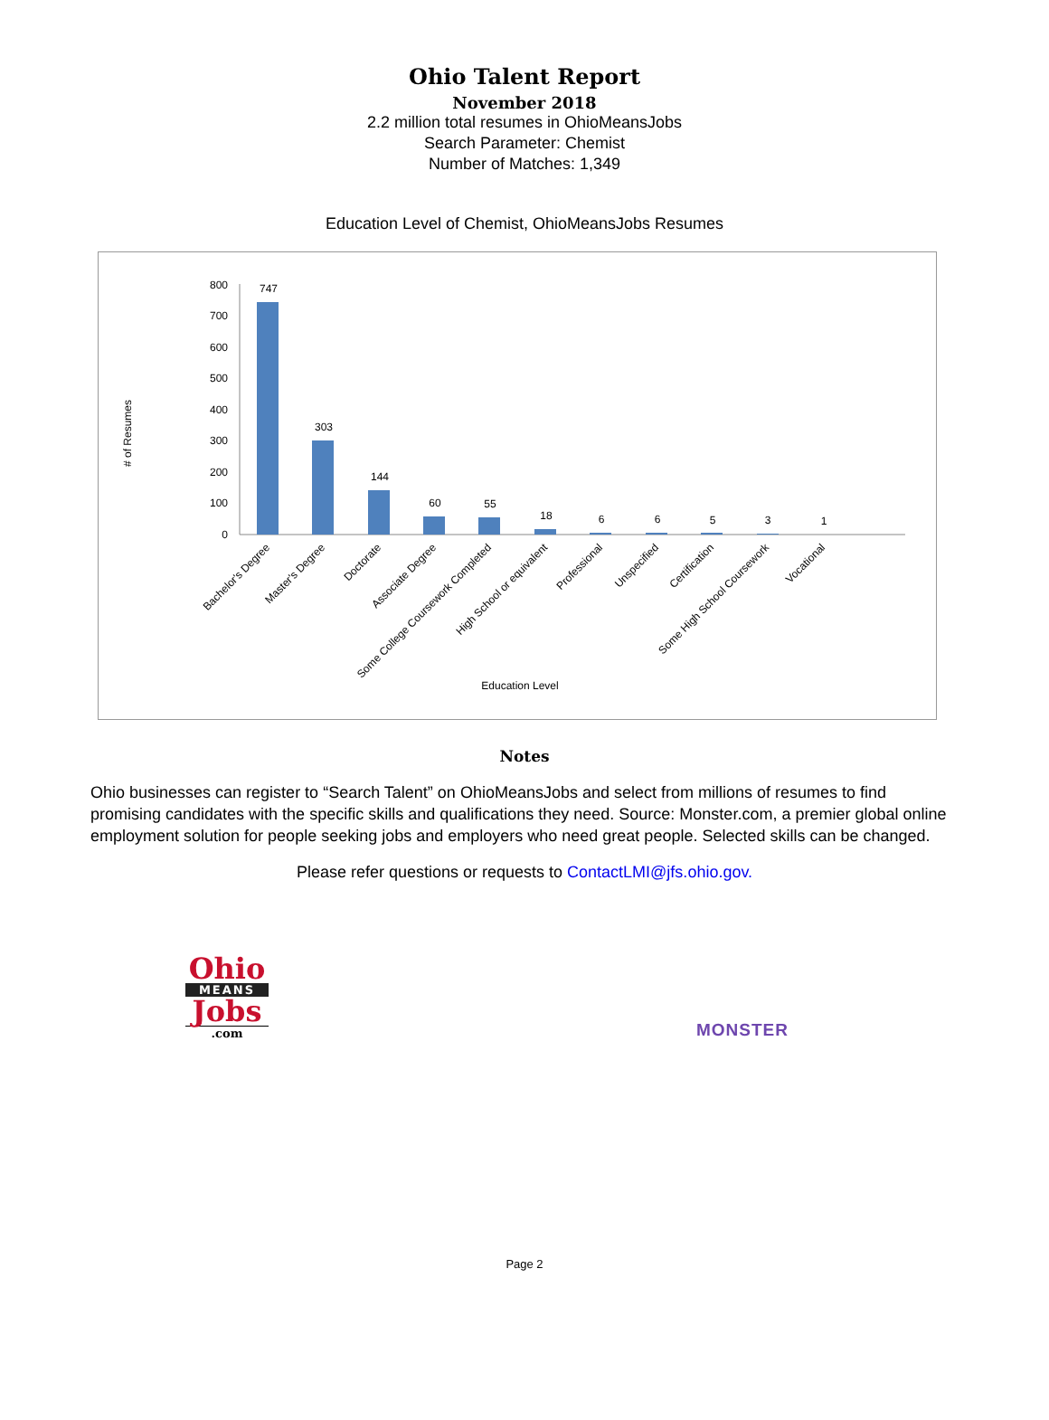Ohio Talent Report
November 2018
2.2 million total resumes in OhioMeansJobs
Search Parameter: Chemist
Number of Matches: 1,349
Education Level of Chemist, OhioMeansJobs Resumes
# of Resumes
0
100
200
300
400
500
600
700
800
747
303
144
60
55
18
6
6
5
3
1
Bachelor's Degree
Master's Degree
Doctorate
Associate Degree
Some College Coursework Completed
High School or equivalent
Professional
Unspecified
Certification
Some High School Coursework
Vocational
Education Level
Notes
Ohio businesses can register to “Search Talent” on OhioMeansJobs and select from millions of resumes to find promising candidates with the specific skills and qualifications they need. Source: Monster.com, a premier global online employment solution for people seeking jobs and employers who need great people. Selected skills can be changed.
Please refer questions or requests to ContactLMI@jfs.ohio.gov.
Ohio
MEANS
Jobs
.com
MONSTER
Page 2